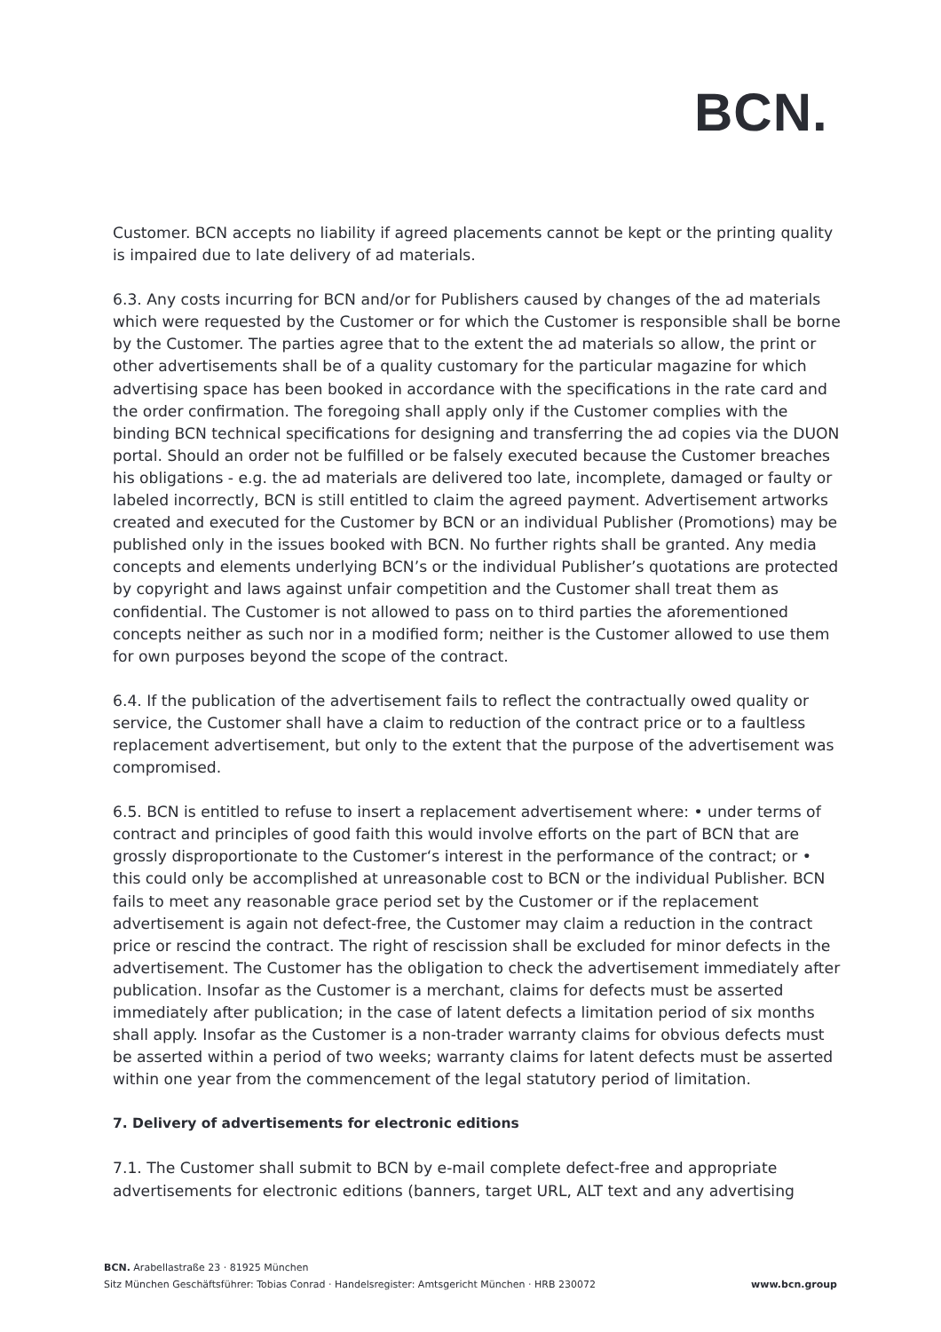BCN.
Customer. BCN accepts no liability if agreed placements cannot be kept or the printing quality is impaired due to late delivery of ad materials.
6.3. Any costs incurring for BCN and/or for Publishers caused by changes of the ad materials which were requested by the Customer or for which the Customer is responsible shall be borne by the Customer. The parties agree that to the extent the ad materials so allow, the print or other advertisements shall be of a quality customary for the particular magazine for which advertising space has been booked in accordance with the specifications in the rate card and the order confirmation. The foregoing shall apply only if the Customer complies with the binding BCN technical specifications for designing and transferring the ad copies via the DUON portal. Should an order not be fulfilled or be falsely executed because the Customer breaches his obligations - e.g. the ad materials are delivered too late, incomplete, damaged or faulty or labeled incorrectly, BCN is still entitled to claim the agreed payment. Advertisement artworks created and executed for the Customer by BCN or an individual Publisher (Promotions) may be published only in the issues booked with BCN. No further rights shall be granted. Any media concepts and elements underlying BCN’s or the individual Publisher’s quotations are protected by copyright and laws against unfair competition and the Customer shall treat them as confidential. The Customer is not allowed to pass on to third parties the aforementioned concepts neither as such nor in a modified form; neither is the Customer allowed to use them for own purposes beyond the scope of the contract.
6.4. If the publication of the advertisement fails to reflect the contractually owed quality or service, the Customer shall have a claim to reduction of the contract price or to a faultless replacement advertisement, but only to the extent that the purpose of the advertisement was compromised.
6.5. BCN is entitled to refuse to insert a replacement advertisement where: • under terms of contract and principles of good faith this would involve efforts on the part of BCN that are grossly disproportionate to the Customer‘s interest in the performance of the contract; or • this could only be accomplished at unreasonable cost to BCN or the individual Publisher. BCN fails to meet any reasonable grace period set by the Customer or if the replacement advertisement is again not defect-free, the Customer may claim a reduction in the contract price or rescind the contract. The right of rescission shall be excluded for minor defects in the advertisement. The Customer has the obligation to check the advertisement immediately after publication. Insofar as the Customer is a merchant, claims for defects must be asserted immediately after publication; in the case of latent defects a limitation period of six months shall apply. Insofar as the Customer is a non-trader warranty claims for obvious defects must be asserted within a period of two weeks; warranty claims for latent defects must be asserted within one year from the commencement of the legal statutory period of limitation.
7. Delivery of advertisements for electronic editions
7.1. The Customer shall submit to BCN by e-mail complete defect-free and appropriate advertisements for electronic editions (banners, target URL, ALT text and any advertising
BCN. Arabellastraße 23 · 81925 München
Sitz München Geschäftsführer: Tobias Conrad · Handelsregister: Amtsgericht München · HRB 230072
www.bcn.group